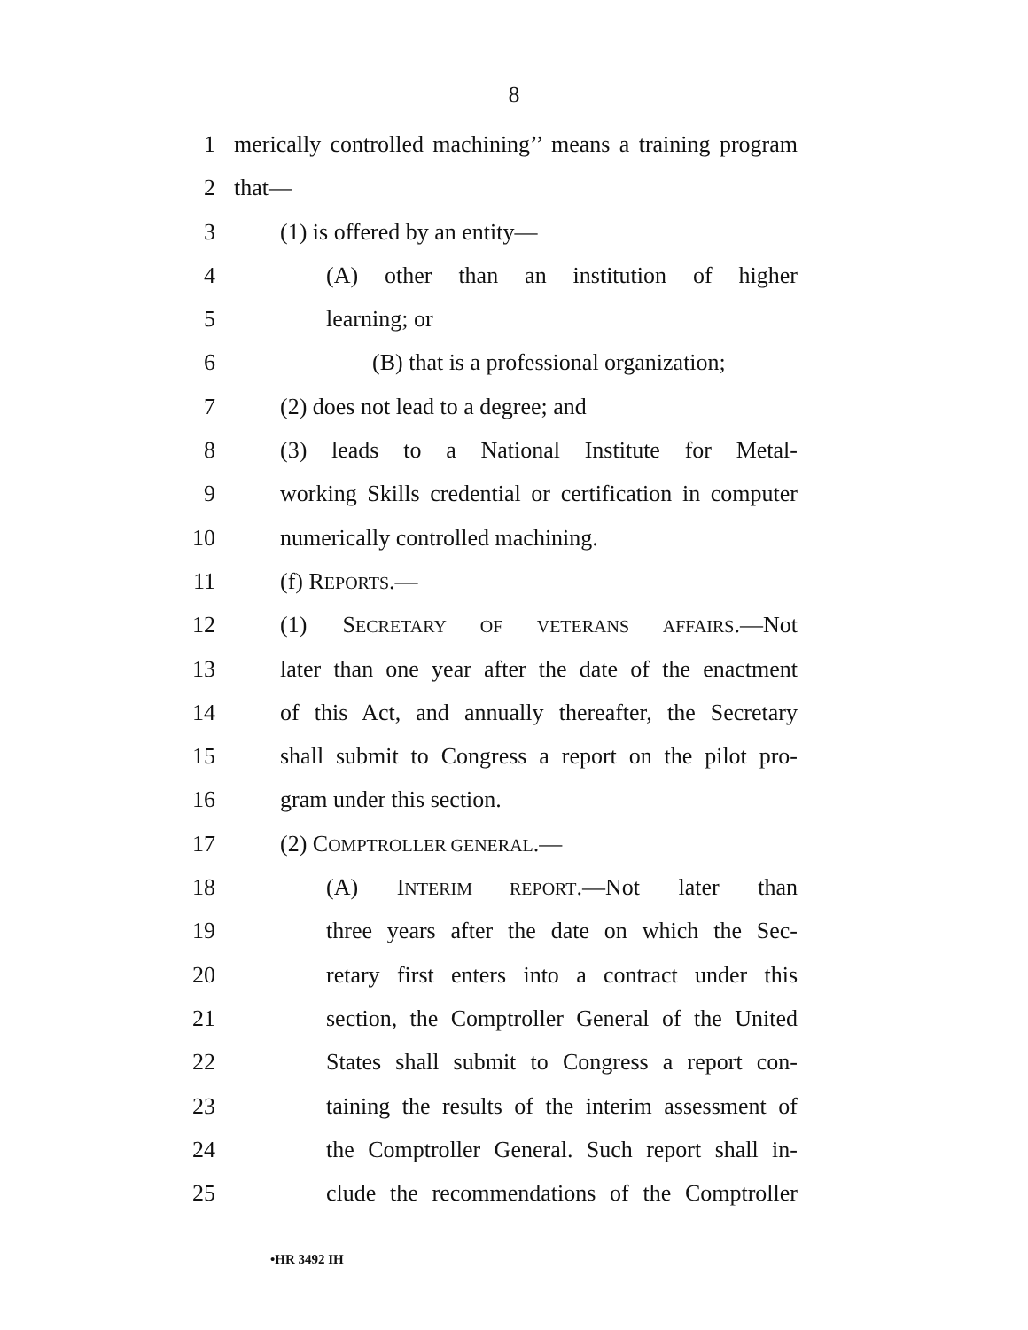8
1 merically controlled machining’’ means a training program
2 that—
3 (1) is offered by an entity—
4 (A) other than an institution of higher
5 learning; or
6 (B) that is a professional organization;
7 (2) does not lead to a degree; and
8 (3) leads to a National Institute for Metal-
9 working Skills credential or certification in computer
10 numerically controlled machining.
11 (f) REPORTS.—
12 (1) SECRETARY OF VETERANS AFFAIRS.—Not
13 later than one year after the date of the enactment
14 of this Act, and annually thereafter, the Secretary
15 shall submit to Congress a report on the pilot pro-
16 gram under this section.
17 (2) COMPTROLLER GENERAL.—
18 (A) INTERIM REPORT.—Not later than
19 three years after the date on which the Sec-
20 retary first enters into a contract under this
21 section, the Comptroller General of the United
22 States shall submit to Congress a report con-
23 taining the results of the interim assessment of
24 the Comptroller General. Such report shall in-
25 clude the recommendations of the Comptroller
•HR 3492 IH